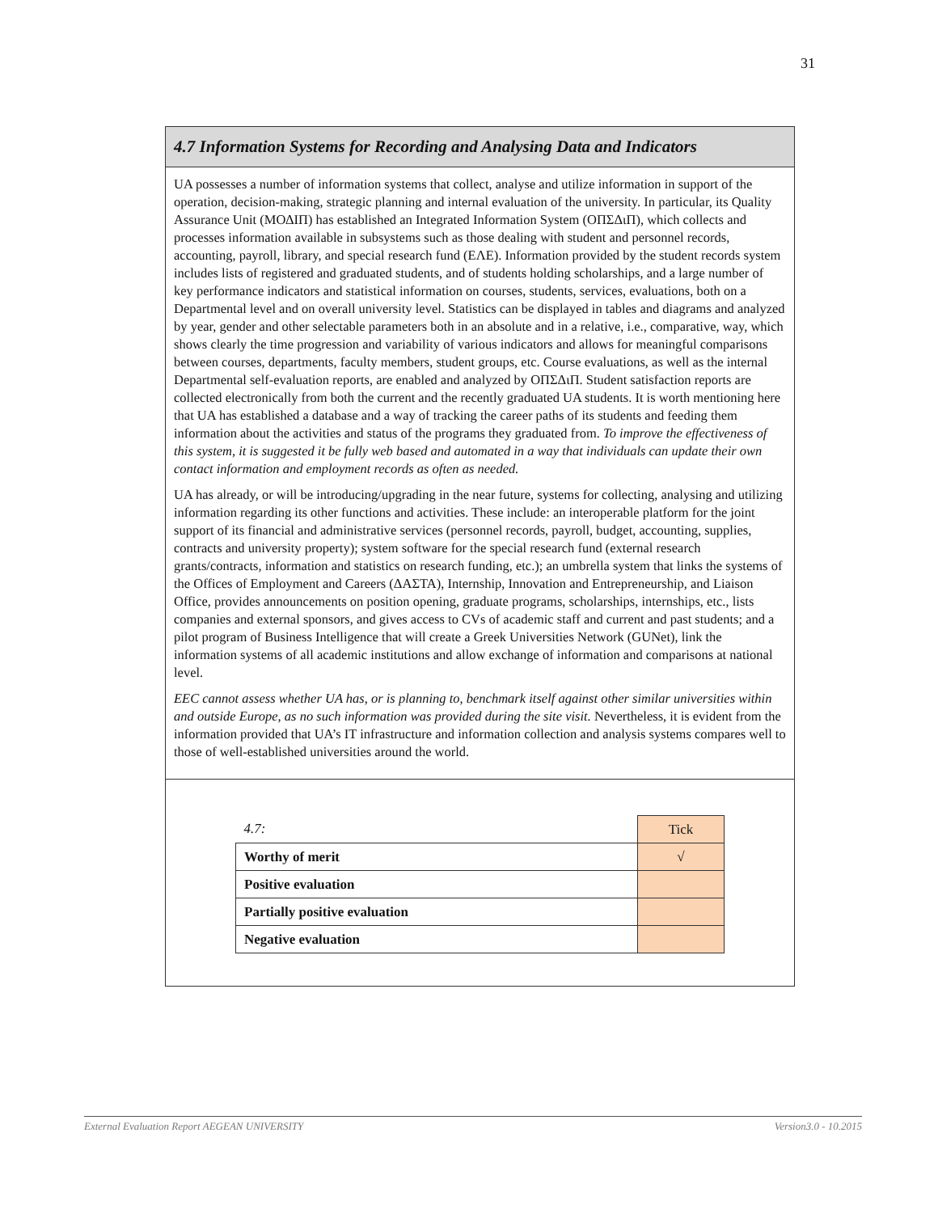31
4.7 Information Systems for Recording and Analysing Data and Indicators
UA possesses a number of information systems that collect, analyse and utilize information in support of the operation, decision-making, strategic planning and internal evaluation of the university. In particular, its Quality Assurance Unit (ΜΟΔΙΠ) has established an Integrated Information System (ΟΠΣΔιΠ), which collects and processes information available in subsystems such as those dealing with student and personnel records, accounting, payroll, library, and special research fund (ΕΛΕ). Information provided by the student records system includes lists of registered and graduated students, and of students holding scholarships, and a large number of key performance indicators and statistical information on courses, students, services, evaluations, both on a Departmental level and on overall university level. Statistics can be displayed in tables and diagrams and analyzed by year, gender and other selectable parameters both in an absolute and in a relative, i.e., comparative, way, which shows clearly the time progression and variability of various indicators and allows for meaningful comparisons between courses, departments, faculty members, student groups, etc. Course evaluations, as well as the internal Departmental self-evaluation reports, are enabled and analyzed by ΟΠΣΔιΠ. Student satisfaction reports are collected electronically from both the current and the recently graduated UA students. It is worth mentioning here that UA has established a database and a way of tracking the career paths of its students and feeding them information about the activities and status of the programs they graduated from. To improve the effectiveness of this system, it is suggested it be fully web based and automated in a way that individuals can update their own contact information and employment records as often as needed.
UA has already, or will be introducing/upgrading in the near future, systems for collecting, analysing and utilizing information regarding its other functions and activities. These include: an interoperable platform for the joint support of its financial and administrative services (personnel records, payroll, budget, accounting, supplies, contracts and university property); system software for the special research fund (external research grants/contracts, information and statistics on research funding, etc.); an umbrella system that links the systems of the Offices of Employment and Careers (ΔΑΣΤΑ), Internship, Innovation and Entrepreneurship, and Liaison Office, provides announcements on position opening, graduate programs, scholarships, internships, etc., lists companies and external sponsors, and gives access to CVs of academic staff and current and past students; and a pilot program of Business Intelligence that will create a Greek Universities Network (GUNet), link the information systems of all academic institutions and allow exchange of information and comparisons at national level.
EEC cannot assess whether UA has, or is planning to, benchmark itself against other similar universities within and outside Europe, as no such information was provided during the site visit. Nevertheless, it is evident from the information provided that UA’s IT infrastructure and information collection and analysis systems compares well to those of well-established universities around the world.
| 4.7: | Tick |
| --- | --- |
| Worthy of merit | √ |
| Positive evaluation | |
| Partially positive evaluation | |
| Negative evaluation | |
External Evaluation Report AEGEAN UNIVERSITY Version3.0 - 10.2015